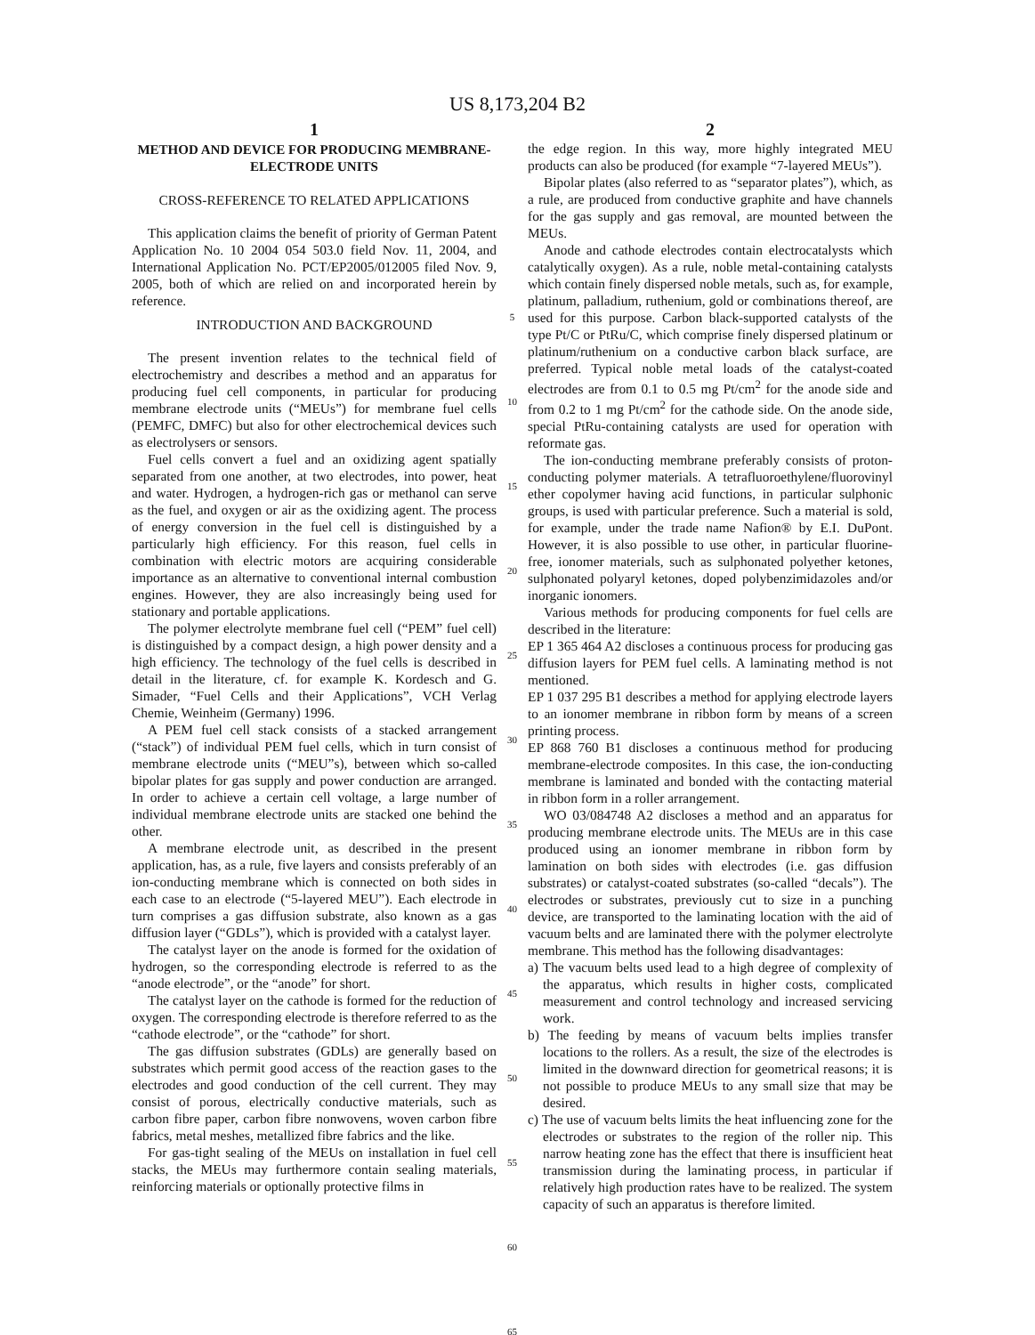US 8,173,204 B2
1
METHOD AND DEVICE FOR PRODUCING MEMBRANE-ELECTRODE UNITS
CROSS-REFERENCE TO RELATED APPLICATIONS
This application claims the benefit of priority of German Patent Application No. 10 2004 054 503.0 field Nov. 11, 2004, and International Application No. PCT/EP2005/012005 filed Nov. 9, 2005, both of which are relied on and incorporated herein by reference.
INTRODUCTION AND BACKGROUND
The present invention relates to the technical field of electrochemistry and describes a method and an apparatus for producing fuel cell components, in particular for producing membrane electrode units (“MEUs”) for membrane fuel cells (PEMFC, DMFC) but also for other electrochemical devices such as electrolysers or sensors.
Fuel cells convert a fuel and an oxidizing agent spatially separated from one another, at two electrodes, into power, heat and water. Hydrogen, a hydrogen-rich gas or methanol can serve as the fuel, and oxygen or air as the oxidizing agent. The process of energy conversion in the fuel cell is distinguished by a particularly high efficiency. For this reason, fuel cells in combination with electric motors are acquiring considerable importance as an alternative to conventional internal combustion engines. However, they are also increasingly being used for stationary and portable applications.
The polymer electrolyte membrane fuel cell (“PEM” fuel cell) is distinguished by a compact design, a high power density and a high efficiency. The technology of the fuel cells is described in detail in the literature, cf. for example K. Kordesch and G. Simader, “Fuel Cells and their Applications”, VCH Verlag Chemie, Weinheim (Germany) 1996.
A PEM fuel cell stack consists of a stacked arrangement (“stack”) of individual PEM fuel cells, which in turn consist of membrane electrode units (“MEU”s), between which so-called bipolar plates for gas supply and power conduction are arranged. In order to achieve a certain cell voltage, a large number of individual membrane electrode units are stacked one behind the other.
A membrane electrode unit, as described in the present application, has, as a rule, five layers and consists preferably of an ion-conducting membrane which is connected on both sides in each case to an electrode (“5-layered MEU”). Each electrode in turn comprises a gas diffusion substrate, also known as a gas diffusion layer (“GDLs”), which is provided with a catalyst layer.
The catalyst layer on the anode is formed for the oxidation of hydrogen, so the corresponding electrode is referred to as the “anode electrode”, or the “anode” for short.
The catalyst layer on the cathode is formed for the reduction of oxygen. The corresponding electrode is therefore referred to as the “cathode electrode”, or the “cathode” for short.
The gas diffusion substrates (GDLs) are generally based on substrates which permit good access of the reaction gases to the electrodes and good conduction of the cell current. They may consist of porous, electrically conductive materials, such as carbon fibre paper, carbon fibre nonwovens, woven carbon fibre fabrics, metal meshes, metallized fibre fabrics and the like.
For gas-tight sealing of the MEUs on installation in fuel cell stacks, the MEUs may furthermore contain sealing materials, reinforcing materials or optionally protective films in
5
10
15
20
25
30
35
40
45
50
55
60
65
2
the edge region. In this way, more highly integrated MEU products can also be produced (for example “7-layered MEUs”).
Bipolar plates (also referred to as “separator plates”), which, as a rule, are produced from conductive graphite and have channels for the gas supply and gas removal, are mounted between the MEUs.
Anode and cathode electrodes contain electrocatalysts which catalytically oxygen). As a rule, noble metal-containing catalysts which contain finely dispersed noble metals, such as, for example, platinum, palladium, ruthenium, gold or combinations thereof, are used for this purpose. Carbon black-supported catalysts of the type Pt/C or PtRu/C, which comprise finely dispersed platinum or platinum/ruthenium on a conductive carbon black surface, are preferred. Typical noble metal loads of the catalyst-coated electrodes are from 0.1 to 0.5 mg Pt/cm<sup>2</sup> for the anode side and from 0.2 to 1 mg Pt/cm<sup>2</sup> for the cathode side. On the anode side, special PtRu-containing catalysts are used for operation with reformate gas.
The ion-conducting membrane preferably consists of proton-conducting polymer materials. A tetrafluoroethylene/fluorovinyl ether copolymer having acid functions, in particular sulphonic groups, is used with particular preference. Such a material is sold, for example, under the trade name Nafion® by E.I. DuPont. However, it is also possible to use other, in particular fluorine-free, ionomer materials, such as sulphonated polyether ketones, sulphonated polyaryl ketones, doped polybenzimidazoles and/or inorganic ionomers.
Various methods for producing components for fuel cells are described in the literature:
EP 1 365 464 A2 discloses a continuous process for producing gas diffusion layers for PEM fuel cells. A laminating method is not mentioned.
EP 1 037 295 B1 describes a method for applying electrode layers to an ionomer membrane in ribbon form by means of a screen printing process.
EP 868 760 B1 discloses a continuous method for producing membrane-electrode composites. In this case, the ion-conducting membrane is laminated and bonded with the contacting material in ribbon form in a roller arrangement.
WO 03/084748 A2 discloses a method and an apparatus for producing membrane electrode units. The MEUs are in this case produced using an ionomer membrane in ribbon form by lamination on both sides with electrodes (i.e. gas diffusion substrates) or catalyst-coated substrates (so-called “decals”). The electrodes or substrates, previously cut to size in a punching device, are transported to the laminating location with the aid of vacuum belts and are laminated there with the polymer electrolyte membrane. This method has the following disadvantages:
a) The vacuum belts used lead to a high degree of complexity of the apparatus, which results in higher costs, complicated measurement and control technology and increased servicing work.
b) The feeding by means of vacuum belts implies transfer locations to the rollers. As a result, the size of the electrodes is limited in the downward direction for geometrical reasons; it is not possible to produce MEUs to any small size that may be desired.
c) The use of vacuum belts limits the heat influencing zone for the electrodes or substrates to the region of the roller nip. This narrow heating zone has the effect that there is insufficient heat transmission during the laminating process, in particular if relatively high production rates have to be realized. The system capacity of such an apparatus is therefore limited.